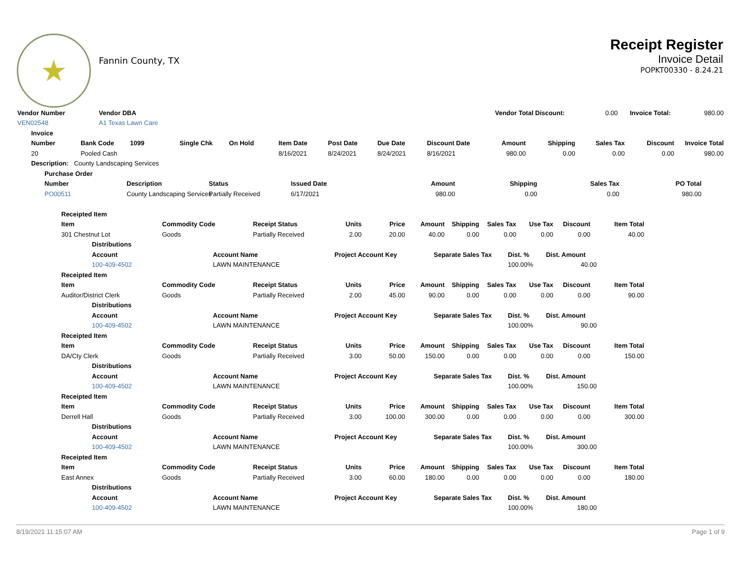★
Fannin County, TX
Receipt Register
Invoice Detail
POPKT00330 - 8.24.21
| Vendor Number | Vendor DBA | | Vendor Total Discount: | 0.00 | Invoice Total: | 980.00 |
| VEN02548 | A1 Texas Lawn Care | | | | | |
| Invoice | | | | | | | | | | | | | |
| --- | --- | --- | --- | --- | --- | --- | --- | --- | --- | --- | --- | --- | --- |
| Number | Bank Code | 1099 | Single Chk | On Hold | Item Date | Post Date | Due Date | Discount Date | Amount | Shipping | Sales Tax | Discount | Invoice Total |
| 20 | Pooled Cash | | | | 8/16/2021 | 8/24/2021 | 8/24/2021 | 8/16/2021 | 980.00 | 0.00 | 0.00 | 0.00 | 980.00 |
| Description: County Landscaping Services | | | | | | | | | | | | | |
| Purchase Order | | | | | | | |
| --- | --- | --- | --- | --- | --- | --- | --- |
| Number | Description | Status | Issued Date | Amount | Shipping | Sales Tax | PO Total |
| PO00511 | County Landscaping Services | Partially Received | 6/17/2021 | 980.00 | 0.00 | 0.00 | 980.00 |
| Receipted Item | | | | | | | | | | |
| --- | --- | --- | --- | --- | --- | --- | --- | --- | --- | --- |
| Item | Commodity Code | Receipt Status | Units | Price | Amount | Shipping | Sales Tax | Use Tax | Discount | Item Total |
| 301 Chestnut Lot | Goods | Partially Received | 2.00 | 20.00 | 40.00 | 0.00 | 0.00 | 0.00 | 0.00 | 40.00 |
| | Distributions | | | | | | | | | |
| Account Account Name Project Account Key Separate Sales Tax Dist. % Dist. Amount | | | | | | | | | | |
| 100-409-4502 LAWN MAINTENANCE 100.00% 40.00 | | | | | | | | | | |
| Receipted Item | | | | | | | | | | |
| Item | Commodity Code | Receipt Status | Units | Price | Amount | Shipping | Sales Tax | Use Tax | Discount | Item Total |
| Auditor/District Clerk | Goods | Partially Received | 2.00 | 45.00 | 90.00 | 0.00 | 0.00 | 0.00 | 0.00 | 90.00 |
| Distributions | | | | | | | | | | |
| Account Account Name Project Account Key Separate Sales Tax Dist. % Dist. Amount | | | | | | | | | | |
| 100-409-4502 LAWN MAINTENANCE 100.00% 90.00 | | | | | | | | | | |
| Receipted Item | | | | | | | | | | |
| Item | Commodity Code | Receipt Status | Units | Price | Amount | Shipping | Sales Tax | Use Tax | Discount | Item Total |
| DA/Cty Clerk | Goods | Partially Received | 3.00 | 50.00 | 150.00 | 0.00 | 0.00 | 0.00 | 0.00 | 150.00 |
| Distributions | | | | | | | | | | |
| Account Account Name Project Account Key Separate Sales Tax Dist. % Dist. Amount | | | | | | | | | | |
| 100-409-4502 LAWN MAINTENANCE 100.00% 150.00 | | | | | | | | | | |
| Receipted Item | | | | | | | | | | |
| Item | Commodity Code | Receipt Status | Units | Price | Amount | Shipping | Sales Tax | Use Tax | Discount | Item Total |
| Derrell Hall | Goods | Partially Received | 3.00 | 100.00 | 300.00 | 0.00 | 0.00 | 0.00 | 0.00 | 300.00 |
| Distributions | | | | | | | | | | |
| Account Account Name Project Account Key Separate Sales Tax Dist. % Dist. Amount | | | | | | | | | | |
| 100-409-4502 LAWN MAINTENANCE 100.00% 300.00 | | | | | | | | | | |
| Receipted Item | | | | | | | | | | |
| Item | Commodity Code | Receipt Status | Units | Price | Amount | Shipping | Sales Tax | Use Tax | Discount | Item Total |
| East Annex | Goods | Partially Received | 3.00 | 60.00 | 180.00 | 0.00 | 0.00 | 0.00 | 0.00 | 180.00 |
| Distributions | | | | | | | | | | |
| Account Account Name Project Account Key Separate Sales Tax Dist. % Dist. Amount | | | | | | | | | | |
| 100-409-4502 LAWN MAINTENANCE 100.00% 180.00 | | | | | | | | | | |
8/19/2021 11:15:07 AM Page 1 of 9